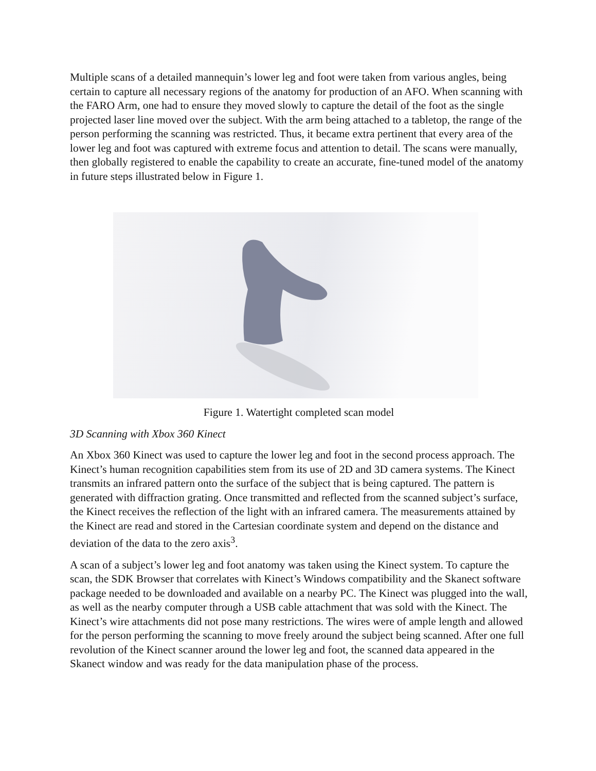Multiple scans of a detailed mannequin’s lower leg and foot were taken from various angles, being certain to capture all necessary regions of the anatomy for production of an AFO. When scanning with the FARO Arm, one had to ensure they moved slowly to capture the detail of the foot as the single projected laser line moved over the subject. With the arm being attached to a tabletop, the range of the person performing the scanning was restricted. Thus, it became extra pertinent that every area of the lower leg and foot was captured with extreme focus and attention to detail. The scans were manually, then globally registered to enable the capability to create an accurate, fine-tuned model of the anatomy in future steps illustrated below in Figure 1.
Figure 1. Watertight completed scan model
3D Scanning with Xbox 360 Kinect
An Xbox 360 Kinect was used to capture the lower leg and foot in the second process approach. The Kinect’s human recognition capabilities stem from its use of 2D and 3D camera systems. The Kinect transmits an infrared pattern onto the surface of the subject that is being captured. The pattern is generated with diffraction grating. Once transmitted and reflected from the scanned subject’s surface, the Kinect receives the reflection of the light with an infrared camera. The measurements attained by the Kinect are read and stored in the Cartesian coordinate system and depend on the distance and deviation of the data to the zero axis<sup>3</sup>.
A scan of a subject’s lower leg and foot anatomy was taken using the Kinect system. To capture the scan, the SDK Browser that correlates with Kinect’s Windows compatibility and the Skanect software package needed to be downloaded and available on a nearby PC. The Kinect was plugged into the wall, as well as the nearby computer through a USB cable attachment that was sold with the Kinect. The Kinect’s wire attachments did not pose many restrictions. The wires were of ample length and allowed for the person performing the scanning to move freely around the subject being scanned. After one full revolution of the Kinect scanner around the lower leg and foot, the scanned data appeared in the Skanect window and was ready for the data manipulation phase of the process.